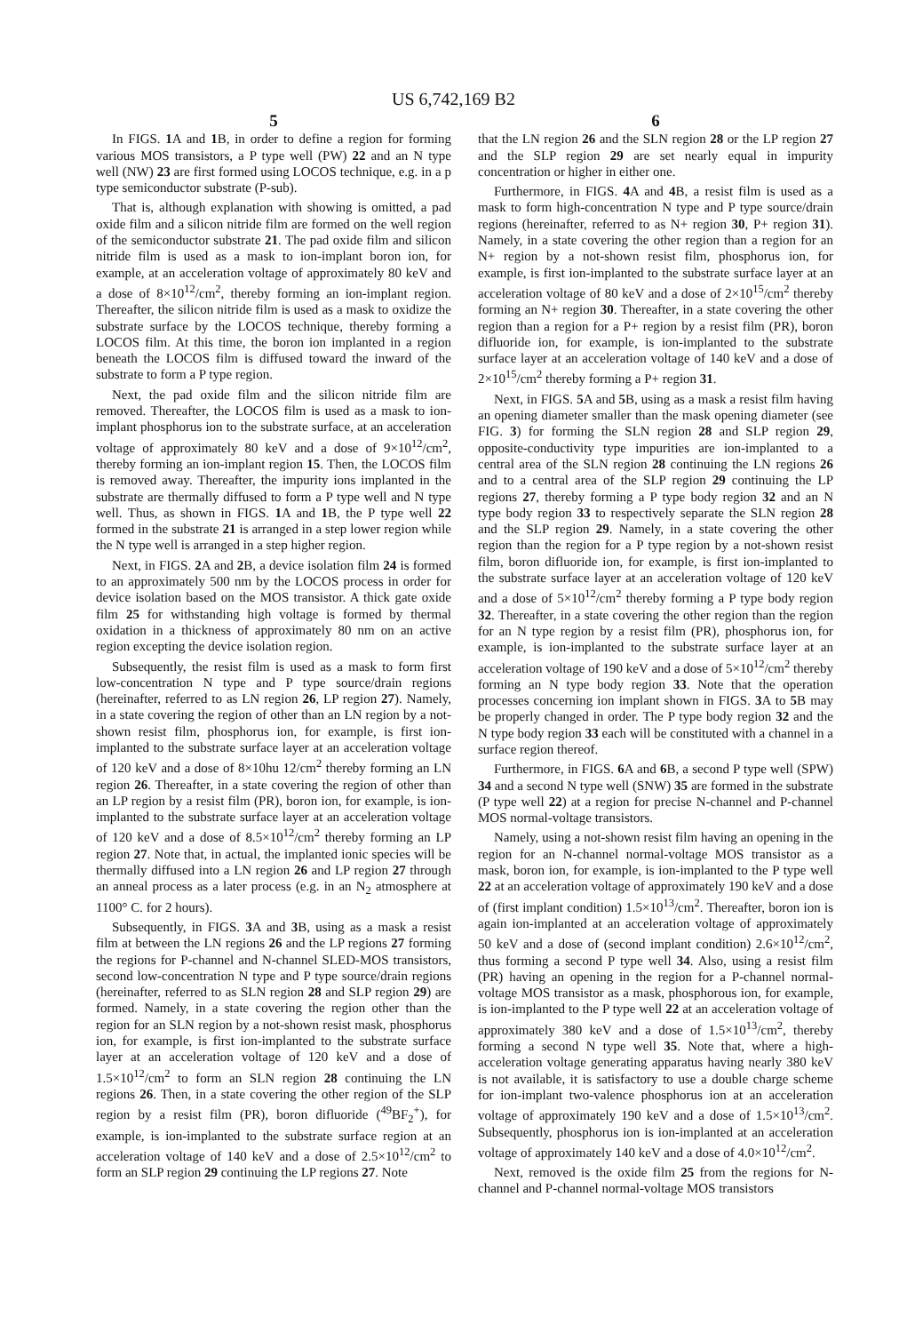US 6,742,169 B2
5
In FIGS. 1 A and 1 B, in order to define a region for forming various MOS transistors, a P type well (PW) 22 and an N type well (NW) 23 are first formed using LOCOS technique, e.g. in a p type semiconductor substrate (P-sub).
That is, although explanation with showing is omitted, a pad oxide film and a silicon nitride film are formed on the well region of the semiconductor substrate 21. The pad oxide film and silicon nitride film is used as a mask to ion-implant boron ion, for example, at an acceleration voltage of approximately 80 keV and a dose of 8×10<sup>12</sup>/cm<sup>2</sup>, thereby forming an ion-implant region. Thereafter, the silicon nitride film is used as a mask to oxidize the substrate surface by the LOCOS technique, thereby forming a LOCOS film. At this time, the boron ion implanted in a region beneath the LOCOS film is diffused toward the inward of the substrate to form a P type region.
Next, the pad oxide film and the silicon nitride film are removed. Thereafter, the LOCOS film is used as a mask to ion-implant phosphorus ion to the substrate surface, at an acceleration voltage of approximately 80 keV and a dose of 9×10<sup>12</sup>/cm<sup>2</sup>, thereby forming an ion-implant region 15. Then, the LOCOS film is removed away. Thereafter, the impurity ions implanted in the substrate are thermally diffused to form a P type well and N type well. Thus, as shown in FIGS. 1 A and 1 B, the P type well 22 formed in the substrate 21 is arranged in a step lower region while the N type well is arranged in a step higher region.
Next, in FIGS. 2 A and 2 B, a device isolation film 24 is formed to an approximately 500 nm by the LOCOS process in order for device isolation based on the MOS transistor. A thick gate oxide film 25 for withstanding high voltage is formed by thermal oxidation in a thickness of approximately 80 nm on an active region excepting the device isolation region.
Subsequently, the resist film is used as a mask to form first low-concentration N type and P type source/drain regions (hereinafter, referred to as LN region 26, LP region 27). Namely, in a state covering the region of other than an LN region by a not-shown resist film, phosphorus ion, for example, is first ion-implanted to the substrate surface layer at an acceleration voltage of 120 keV and a dose of 8×10hu 12/cm<sup>2</sup> thereby forming an LN region 26. Thereafter, in a state covering the region of other than an LP region by a resist film (PR), boron ion, for example, is ion-implanted to the substrate surface layer at an acceleration voltage of 120 keV and a dose of 8.5×10<sup>12</sup>/cm<sup>2</sup> thereby forming an LP region 27. Note that, in actual, the implanted ionic species will be thermally diffused into a LN region 26 and LP region 27 through an anneal process as a later process (e.g. in an N<sub>2</sub> atmosphere at 1100° C. for 2 hours).
Subsequently, in FIGS. 3 A and 3 B, using as a mask a resist film at between the LN regions 26 and the LP regions 27 forming the regions for P-channel and N-channel SLED-MOS transistors, second low-concentration N type and P type source/drain regions (hereinafter, referred to as SLN region 28 and SLP region 29) are formed. Namely, in a state covering the region other than the region for an SLN region by a not-shown resist mask, phosphorus ion, for example, is first ion-implanted to the substrate surface layer at an acceleration voltage of 120 keV and a dose of 1.5×10<sup>12</sup>/cm<sup>2</sup> to form an SLN region 28 continuing the LN regions 26. Then, in a state covering the other region of the SLP region by a resist film (PR), boron difluoride (<sup>49</sup>BF<sub>2</sub><sup>+</sup>), for example, is ion-implanted to the substrate surface region at an acceleration voltage of 140 keV and a dose of 2.5×10<sup>12</sup>/cm<sup>2</sup> to form an SLP region 29 continuing the LP regions 27. Note
6
that the LN region 26 and the SLN region 28 or the LP region 27 and the SLP region 29 are set nearly equal in impurity concentration or higher in either one.
Furthermore, in FIGS. 4 A and 4 B, a resist film is used as a mask to form high-concentration N type and P type source/drain regions (hereinafter, referred to as N+ region 30, P+ region 31). Namely, in a state covering the other region than a region for an N+ region by a not-shown resist film, phosphorus ion, for example, is first ion-implanted to the substrate surface layer at an acceleration voltage of 80 keV and a dose of 2×10<sup>15</sup>/cm<sup>2</sup> thereby forming an N+ region 30. Thereafter, in a state covering the other region than a region for a P+ region by a resist film (PR), boron difluoride ion, for example, is ion-implanted to the substrate surface layer at an acceleration voltage of 140 keV and a dose of 2×10<sup>15</sup>/cm<sup>2</sup> thereby forming a P+ region 31.
Next, in FIGS. 5 A and 5 B, using as a mask a resist film having an opening diameter smaller than the mask opening diameter (see FIG. 3) for forming the SLN region 28 and SLP region 29, opposite-conductivity type impurities are ion-implanted to a central area of the SLN region 28 continuing the LN regions 26 and to a central area of the SLP region 29 continuing the LP regions 27, thereby forming a P type body region 32 and an N type body region 33 to respectively separate the SLN region 28 and the SLP region 29. Namely, in a state covering the other region than the region for a P type region by a not-shown resist film, boron difluoride ion, for example, is first ion-implanted to the substrate surface layer at an acceleration voltage of 120 keV and a dose of 5×10<sup>12</sup>/cm<sup>2</sup> thereby forming a P type body region 32. Thereafter, in a state covering the other region than the region for an N type region by a resist film (PR), phosphorus ion, for example, is ion-implanted to the substrate surface layer at an acceleration voltage of 190 keV and a dose of 5×10<sup>12</sup>/cm<sup>2</sup> thereby forming an N type body region 33. Note that the operation processes concerning ion implant shown in FIGS. 3 A to 5 B may be properly changed in order. The P type body region 32 and the N type body region 33 each will be constituted with a channel in a surface region thereof.
Furthermore, in FIGS. 6 A and 6 B, a second P type well (SPW) 34 and a second N type well (SNW) 35 are formed in the substrate (P type well 22) at a region for precise N-channel and P-channel MOS normal-voltage transistors.
Namely, using a not-shown resist film having an opening in the region for an N-channel normal-voltage MOS transistor as a mask, boron ion, for example, is ion-implanted to the P type well 22 at an acceleration voltage of approximately 190 keV and a dose of (first implant condition) 1.5×10<sup>13</sup>/cm<sup>2</sup>. Thereafter, boron ion is again ion-implanted at an acceleration voltage of approximately 50 keV and a dose of (second implant condition) 2.6×10<sup>12</sup>/cm<sup>2</sup>, thus forming a second P type well 34. Also, using a resist film (PR) having an opening in the region for a P-channel normal-voltage MOS transistor as a mask, phosphorous ion, for example, is ion-implanted to the P type well 22 at an acceleration voltage of approximately 380 keV and a dose of 1.5×10<sup>13</sup>/cm<sup>2</sup>, thereby forming a second N type well 35. Note that, where a high-acceleration voltage generating apparatus having nearly 380 keV is not available, it is satisfactory to use a double charge scheme for ion-implant two-valence phosphorus ion at an acceleration voltage of approximately 190 keV and a dose of 1.5×10<sup>13</sup>/cm<sup>2</sup>. Subsequently, phosphorus ion is ion-implanted at an acceleration voltage of approximately 140 keV and a dose of 4.0×10<sup>12</sup>/cm<sup>2</sup>.
Next, removed is the oxide film 25 from the regions for N-channel and P-channel normal-voltage MOS transistors